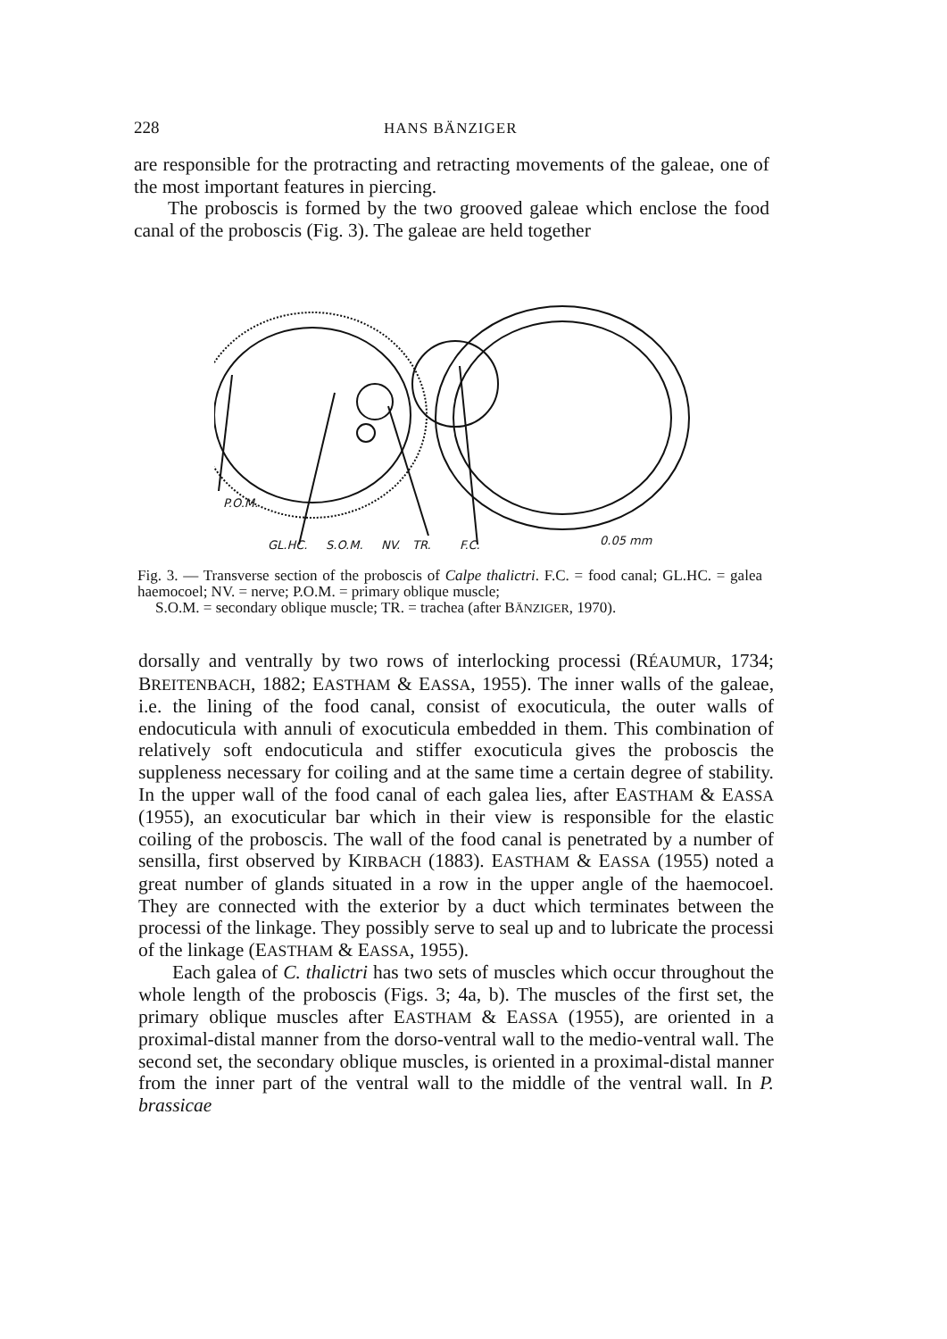228 HANS BÄNZIGER
are responsible for the protracting and retracting movements of the galeae, one of the most important features in piercing.
The proboscis is formed by the two grooved galeae which enclose the food canal of the proboscis (Fig. 3). The galeae are held together
P.O.M.
GL.HC.
S.O.M.
NV.
TR.
F.C.
0.05 mm
Fig. 3. — Transverse section of the proboscis of Calpe thalictri. F.C. = food canal; GL.HC. = galea haemocoel; NV. = nerve; P.O.M. = primary oblique muscle;
S.O.M. = secondary oblique muscle; TR. = trachea (after BÄNZIGER, 1970).
dorsally and ventrally by two rows of interlocking processi (RÉAUMUR, 1734; BREITENBACH, 1882; EASTHAM & EASSA, 1955). The inner walls of the galeae, i.e. the lining of the food canal, consist of exocuticula, the outer walls of endocuticula with annuli of exocuticula embedded in them. This combination of relatively soft endocuticula and stiffer exocuticula gives the proboscis the suppleness necessary for coiling and at the same time a certain degree of stability. In the upper wall of the food canal of each galea lies, after EASTHAM & EASSA (1955), an exocuticular bar which in their view is responsible for the elastic coiling of the proboscis. The wall of the food canal is penetrated by a number of sensilla, first observed by KIRBACH (1883). EASTHAM & EASSA (1955) noted a great number of glands situated in a row in the upper angle of the haemocoel. They are connected with the exterior by a duct which terminates between the processi of the linkage. They possibly serve to seal up and to lubricate the processi of the linkage (EASTHAM & EASSA, 1955).
Each galea of C. thalictri has two sets of muscles which occur throughout the whole length of the proboscis (Figs. 3; 4a, b). The muscles of the first set, the primary oblique muscles after EASTHAM & EASSA (1955), are oriented in a proximal-distal manner from the dorso-ventral wall to the medio-ventral wall. The second set, the secondary oblique muscles, is oriented in a proximal-distal manner from the inner part of the ventral wall to the middle of the ventral wall. In P. brassicae